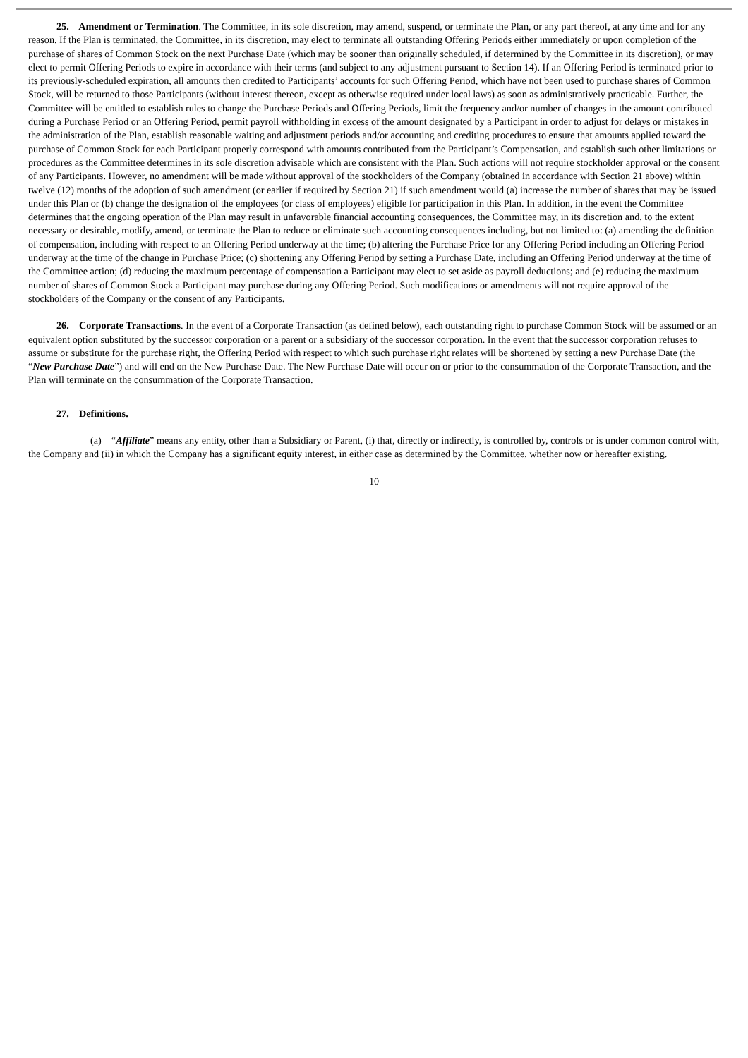25. Amendment or Termination. The Committee, in its sole discretion, may amend, suspend, or terminate the Plan, or any part thereof, at any time and for any reason. If the Plan is terminated, the Committee, in its discretion, may elect to terminate all outstanding Offering Periods either immediately or upon completion of the purchase of shares of Common Stock on the next Purchase Date (which may be sooner than originally scheduled, if determined by the Committee in its discretion), or may elect to permit Offering Periods to expire in accordance with their terms (and subject to any adjustment pursuant to Section 14). If an Offering Period is terminated prior to its previously-scheduled expiration, all amounts then credited to Participants’ accounts for such Offering Period, which have not been used to purchase shares of Common Stock, will be returned to those Participants (without interest thereon, except as otherwise required under local laws) as soon as administratively practicable. Further, the Committee will be entitled to establish rules to change the Purchase Periods and Offering Periods, limit the frequency and/or number of changes in the amount contributed during a Purchase Period or an Offering Period, permit payroll withholding in excess of the amount designated by a Participant in order to adjust for delays or mistakes in the administration of the Plan, establish reasonable waiting and adjustment periods and/or accounting and crediting procedures to ensure that amounts applied toward the purchase of Common Stock for each Participant properly correspond with amounts contributed from the Participant’s Compensation, and establish such other limitations or procedures as the Committee determines in its sole discretion advisable which are consistent with the Plan. Such actions will not require stockholder approval or the consent of any Participants. However, no amendment will be made without approval of the stockholders of the Company (obtained in accordance with Section 21 above) within twelve (12) months of the adoption of such amendment (or earlier if required by Section 21) if such amendment would (a) increase the number of shares that may be issued under this Plan or (b) change the designation of the employees (or class of employees) eligible for participation in this Plan. In addition, in the event the Committee determines that the ongoing operation of the Plan may result in unfavorable financial accounting consequences, the Committee may, in its discretion and, to the extent necessary or desirable, modify, amend, or terminate the Plan to reduce or eliminate such accounting consequences including, but not limited to: (a) amending the definition of compensation, including with respect to an Offering Period underway at the time; (b) altering the Purchase Price for any Offering Period including an Offering Period underway at the time of the change in Purchase Price; (c) shortening any Offering Period by setting a Purchase Date, including an Offering Period underway at the time of the Committee action; (d) reducing the maximum percentage of compensation a Participant may elect to set aside as payroll deductions; and (e) reducing the maximum number of shares of Common Stock a Participant may purchase during any Offering Period. Such modifications or amendments will not require approval of the stockholders of the Company or the consent of any Participants.
26. Corporate Transactions. In the event of a Corporate Transaction (as defined below), each outstanding right to purchase Common Stock will be assumed or an equivalent option substituted by the successor corporation or a parent or a subsidiary of the successor corporation. In the event that the successor corporation refuses to assume or substitute for the purchase right, the Offering Period with respect to which such purchase right relates will be shortened by setting a new Purchase Date (the “New Purchase Date”) and will end on the New Purchase Date. The New Purchase Date will occur on or prior to the consummation of the Corporate Transaction, and the Plan will terminate on the consummation of the Corporate Transaction.
27. Definitions.
(a) “Affiliate” means any entity, other than a Subsidiary or Parent, (i) that, directly or indirectly, is controlled by, controls or is under common control with, the Company and (ii) in which the Company has a significant equity interest, in either case as determined by the Committee, whether now or hereafter existing.
10